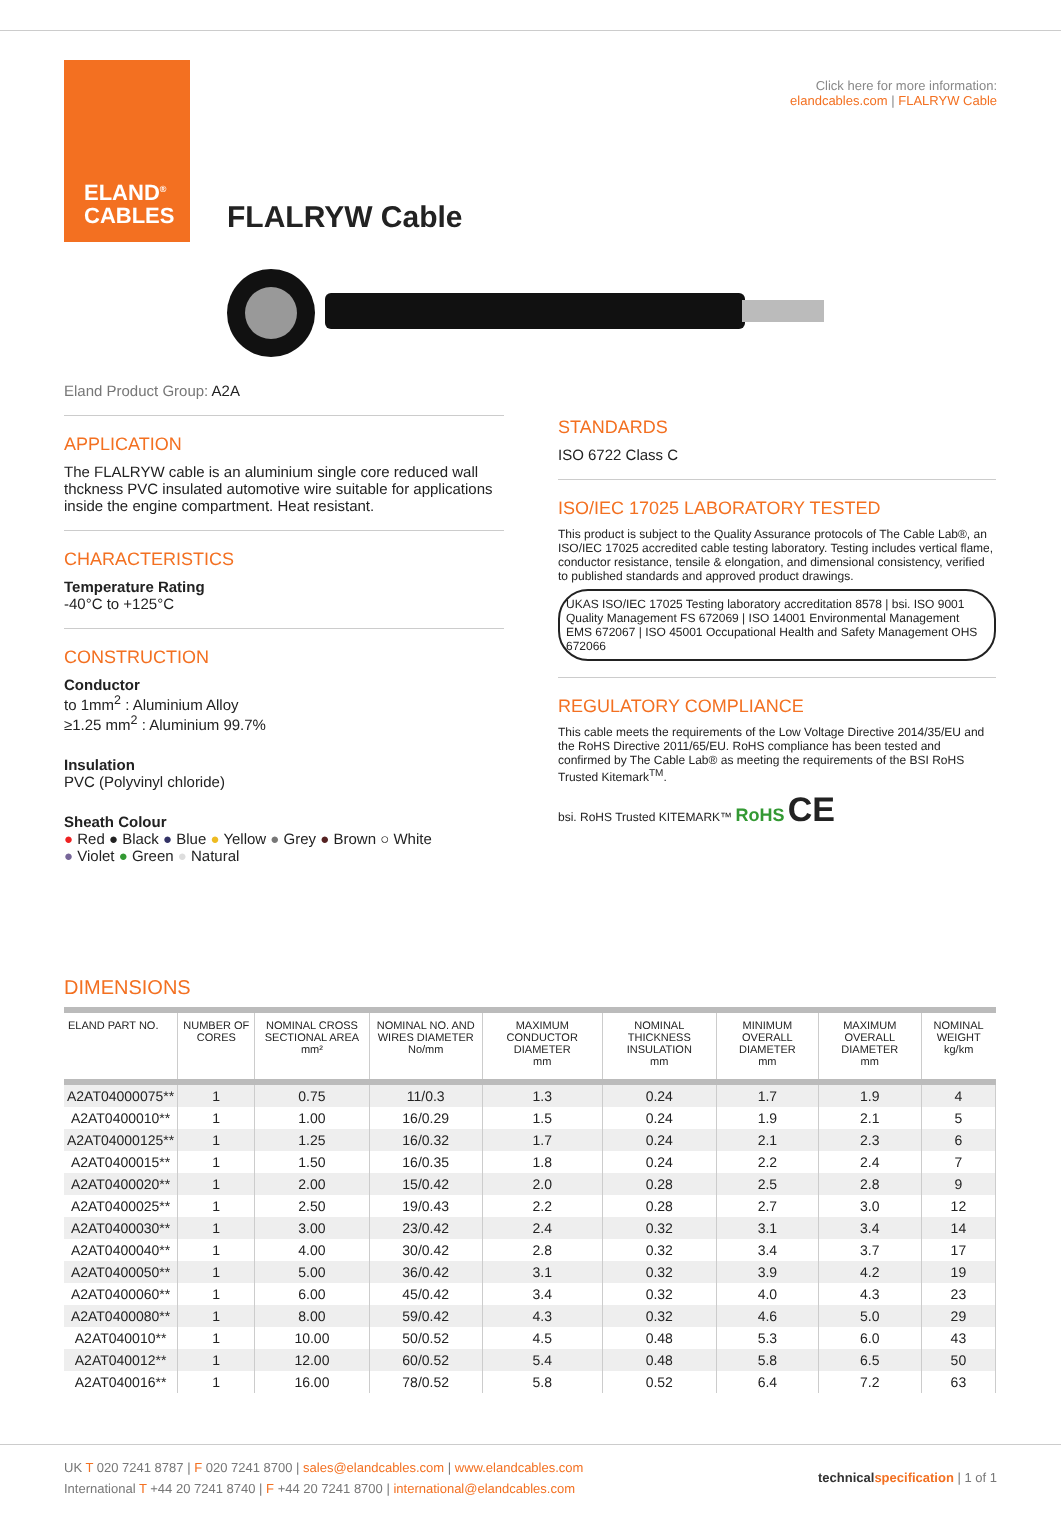ELAND<sup>®</sup>
CABLES
Click here for more information:
elandcables.com | FLALRYW Cable
FLALRYW Cable
Eland Product Group: A2A
APPLICATION
The FLALRYW cable is an aluminium single core reduced wall thckness PVC insulated automotive wire suitable for applications inside the engine compartment. Heat resistant.
CHARACTERISTICS
Temperature Rating
-40°C to +125°C
CONSTRUCTION
Conductor
to 1mm<sup>2</sup> : Aluminium Alloy
≥1.25 mm<sup>2</sup> : Aluminium 99.7%
Insulation
PVC (Polyvinyl chloride)
Sheath Colour
● Red ● Black ● Blue ● Yellow ● Grey ● Brown ○ White
● Violet ● Green ● Natural
STANDARDS
ISO 6722 Class C
ISO/IEC 17025 LABORATORY TESTED
This product is subject to the Quality Assurance protocols of The Cable Lab®, an ISO/IEC 17025 accredited cable testing laboratory. Testing includes vertical flame, conductor resistance, tensile & elongation, and dimensional consistency, verified to published standards and approved product drawings.
UKAS ISO/IEC 17025 Testing laboratory accreditation 8578 | bsi. ISO 9001 Quality Management FS 672069 | ISO 14001 Environmental Management EMS 672067 | ISO 45001 Occupational Health and Safety Management OHS 672066
REGULATORY COMPLIANCE
This cable meets the requirements of the Low Voltage Directive 2014/35/EU and the RoHS Directive 2011/65/EU. RoHS compliance has been tested and confirmed by The Cable Lab® as meeting the requirements of the BSI RoHS Trusted Kitemark<sup>TM</sup>.
bsi. RoHS Trusted KITEMARK™ RoHS CE
DIMENSIONS
| ELAND PART NO. | NUMBER OF CORES | NOMINAL CROSS SECTIONAL AREA mm² | NOMINAL NO. AND WIRES DIAMETER No/mm | MAXIMUM CONDUCTOR DIAMETER mm | NOMINAL THICKNESS INSULATION mm | MINIMUM OVERALL DIAMETER mm | MAXIMUM OVERALL DIAMETER mm | NOMINAL WEIGHT kg/km |
| --- | --- | --- | --- | --- | --- | --- | --- | --- |
| A2AT04000075** | 1 | 0.75 | 11/0.3 | 1.3 | 0.24 | 1.7 | 1.9 | 4 |
| A2AT0400010** | 1 | 1.00 | 16/0.29 | 1.5 | 0.24 | 1.9 | 2.1 | 5 |
| A2AT04000125** | 1 | 1.25 | 16/0.32 | 1.7 | 0.24 | 2.1 | 2.3 | 6 |
| A2AT0400015** | 1 | 1.50 | 16/0.35 | 1.8 | 0.24 | 2.2 | 2.4 | 7 |
| A2AT0400020** | 1 | 2.00 | 15/0.42 | 2.0 | 0.28 | 2.5 | 2.8 | 9 |
| A2AT0400025** | 1 | 2.50 | 19/0.43 | 2.2 | 0.28 | 2.7 | 3.0 | 12 |
| A2AT0400030** | 1 | 3.00 | 23/0.42 | 2.4 | 0.32 | 3.1 | 3.4 | 14 |
| A2AT0400040** | 1 | 4.00 | 30/0.42 | 2.8 | 0.32 | 3.4 | 3.7 | 17 |
| A2AT0400050** | 1 | 5.00 | 36/0.42 | 3.1 | 0.32 | 3.9 | 4.2 | 19 |
| A2AT0400060** | 1 | 6.00 | 45/0.42 | 3.4 | 0.32 | 4.0 | 4.3 | 23 |
| A2AT0400080** | 1 | 8.00 | 59/0.42 | 4.3 | 0.32 | 4.6 | 5.0 | 29 |
| A2AT040010** | 1 | 10.00 | 50/0.52 | 4.5 | 0.48 | 5.3 | 6.0 | 43 |
| A2AT040012** | 1 | 12.00 | 60/0.52 | 5.4 | 0.48 | 5.8 | 6.5 | 50 |
| A2AT040016** | 1 | 16.00 | 78/0.52 | 5.8 | 0.52 | 6.4 | 7.2 | 63 |
technical specification | 1 of 1
UK T 020 7241 8787 | F 020 7241 8700 | sales@elandcables.com | www.elandcables.com
International T +44 20 7241 8740 | F +44 20 7241 8700 | international@elandcables.com